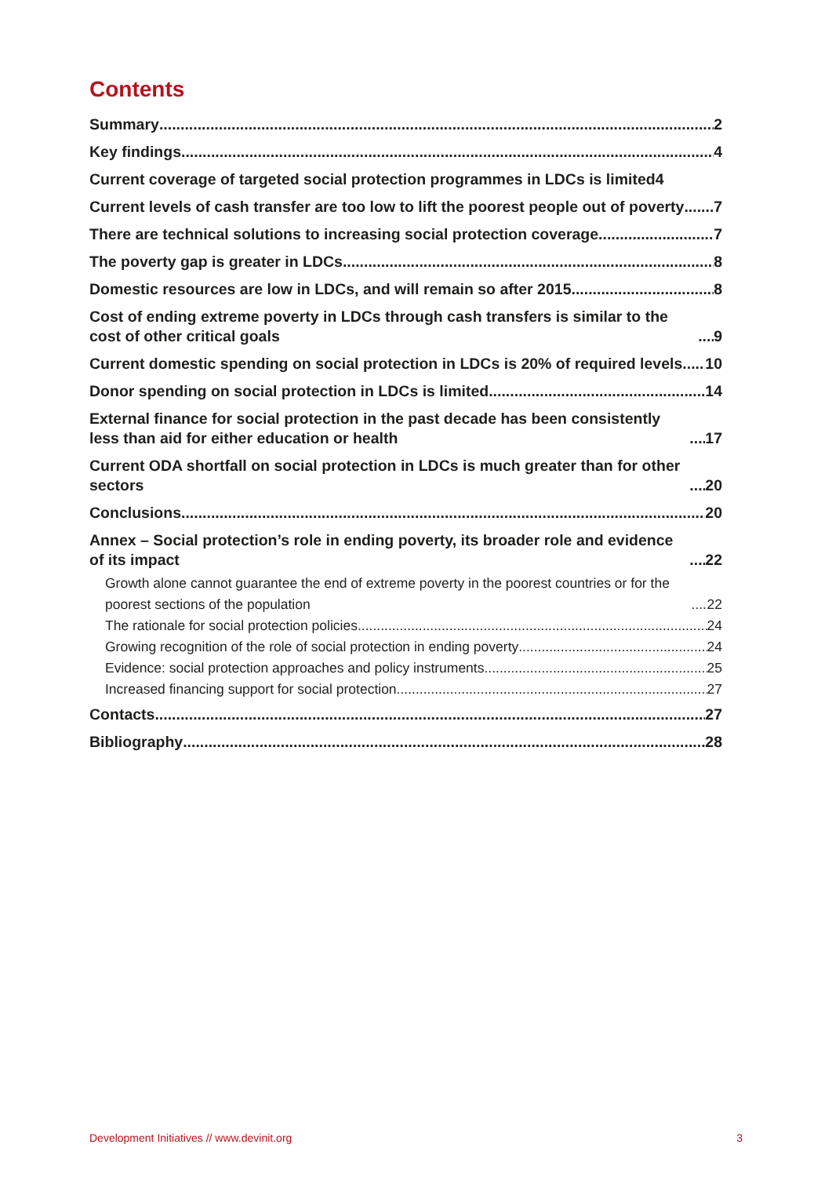Contents
Summary 2
Key findings 4
Current coverage of targeted social protection programmes in LDCs is limited 4
Current levels of cash transfer are too low to lift the poorest people out of poverty 7
There are technical solutions to increasing social protection coverage 7
The poverty gap is greater in LDCs 8
Domestic resources are low in LDCs, and will remain so after 2015 8
Cost of ending extreme poverty in LDCs through cash transfers is similar to the cost of other critical goals 9
Current domestic spending on social protection in LDCs is 20% of required levels 10
Donor spending on social protection in LDCs is limited 14
External finance for social protection in the past decade has been consistently less than aid for either education or health 17
Current ODA shortfall on social protection in LDCs is much greater than for other sectors 20
Conclusions 20
Annex – Social protection’s role in ending poverty, its broader role and evidence of its impact 22
Growth alone cannot guarantee the end of extreme poverty in the poorest countries or for the poorest sections of the population 22
The rationale for social protection policies 24
Growing recognition of the role of social protection in ending poverty 24
Evidence: social protection approaches and policy instruments 25
Increased financing support for social protection 27
Contacts 27
Bibliography 28
Development Initiatives // www.devinit.org 3